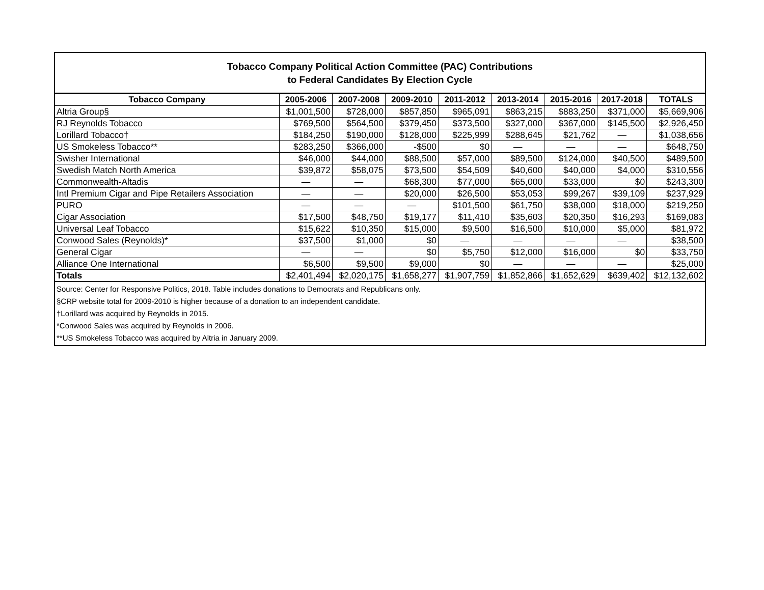Tobacco Company Political Action Committee (PAC) Contributions
to Federal Candidates By Election Cycle
| Tobacco Company | 2005-2006 | 2007-2008 | 2009-2010 | 2011-2012 | 2013-2014 | 2015-2016 | 2017-2018 | TOTALS |
| --- | --- | --- | --- | --- | --- | --- | --- | --- |
| Altria Group§ | $1,001,500 | $728,000 | $857,850 | $965,091 | $863,215 | $883,250 | $371,000 | $5,669,906 |
| RJ Reynolds Tobacco | $769,500 | $564,500 | $379,450 | $373,500 | $327,000 | $367,000 | $145,500 | $2,926,450 |
| Lorillard Tobacco† | $184,250 | $190,000 | $128,000 | $225,999 | $288,645 | $21,762 | — | $1,038,656 |
| US Smokeless Tobacco** | $283,250 | $366,000 | -$500 | $0 | — | — | — | $648,750 |
| Swisher International | $46,000 | $44,000 | $88,500 | $57,000 | $89,500 | $124,000 | $40,500 | $489,500 |
| Swedish Match North America | $39,872 | $58,075 | $73,500 | $54,509 | $40,600 | $40,000 | $4,000 | $310,556 |
| Commonwealth-Altadis | — | — | $68,300 | $77,000 | $65,000 | $33,000 | $0 | $243,300 |
| Intl Premium Cigar and Pipe Retailers Association | — | — | $20,000 | $26,500 | $53,053 | $99,267 | $39,109 | $237,929 |
| PURO | — | — | — | $101,500 | $61,750 | $38,000 | $18,000 | $219,250 |
| Cigar Association | $17,500 | $48,750 | $19,177 | $11,410 | $35,603 | $20,350 | $16,293 | $169,083 |
| Universal Leaf Tobacco | $15,622 | $10,350 | $15,000 | $9,500 | $16,500 | $10,000 | $5,000 | $81,972 |
| Conwood Sales (Reynolds)* | $37,500 | $1,000 | $0 | — | — | — | — | $38,500 |
| General Cigar | — | — | $0 | $5,750 | $12,000 | $16,000 | $0 | $33,750 |
| Alliance One International | $6,500 | $9,500 | $9,000 | $0 | — | — | — | $25,000 |
| Totals | $2,401,494 | $2,020,175 | $1,658,277 | $1,907,759 | $1,852,866 | $1,652,629 | $639,402 | $12,132,602 |
Source: Center for Responsive Politics, 2018. Table includes donations to Democrats and Republicans only.
§CRP website total for 2009-2010 is higher because of a donation to an independent candidate.
†Lorillard was acquired by Reynolds in 2015.
*Conwood Sales was acquired by Reynolds in 2006.
**US Smokeless Tobacco was acquired by Altria in January 2009.